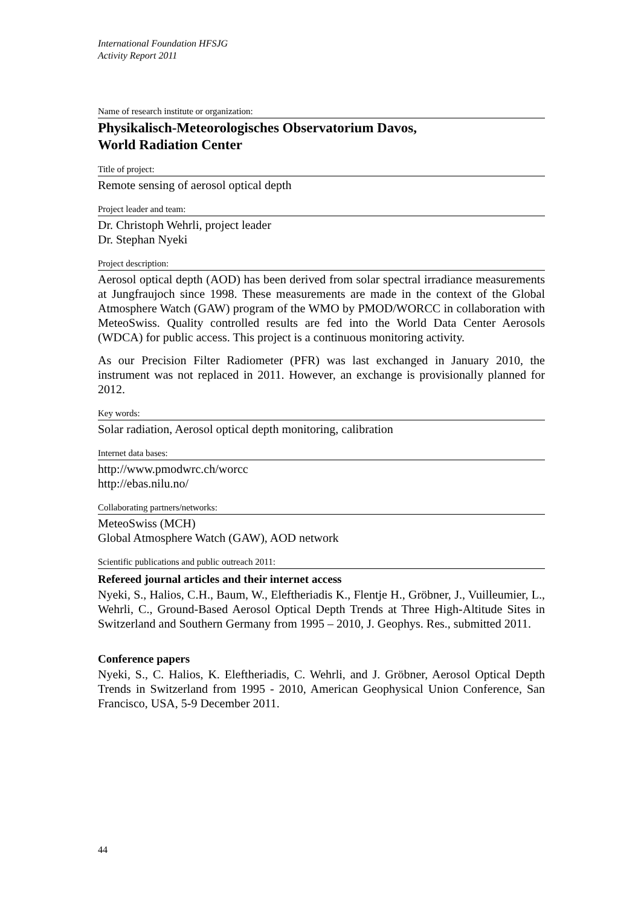International Foundation HFSJG
Activity Report 2011
Name of research institute or organization:
Physikalisch-Meteorologisches Observatorium Davos,
World Radiation Center
Title of project:
Remote sensing of aerosol optical depth
Project leader and team:
Dr. Christoph Wehrli, project leader
Dr. Stephan Nyeki
Project description:
Aerosol optical depth (AOD) has been derived from solar spectral irradiance measurements at Jungfraujoch since 1998. These measurements are made in the context of the Global Atmosphere Watch (GAW) program of the WMO by PMOD/WORCC in collaboration with MeteoSwiss. Quality controlled results are fed into the World Data Center Aerosols (WDCA) for public access. This project is a continuous monitoring activity.
As our Precision Filter Radiometer (PFR) was last exchanged in January 2010, the instrument was not replaced in 2011. However, an exchange is provisionally planned for 2012.
Key words:
Solar radiation, Aerosol optical depth monitoring, calibration
Internet data bases:
http://www.pmodwrc.ch/worcc
http://ebas.nilu.no/
Collaborating partners/networks:
MeteoSwiss (MCH)
Global Atmosphere Watch (GAW), AOD network
Scientific publications and public outreach 2011:
Refereed journal articles and their internet access
Nyeki, S., Halios, C.H., Baum, W., Eleftheriadis K., Flentje H., Gröbner, J., Vuilleumier, L., Wehrli, C., Ground-Based Aerosol Optical Depth Trends at Three High-Altitude Sites in Switzerland and Southern Germany from 1995 – 2010, J. Geophys. Res., submitted 2011.
Conference papers
Nyeki, S., C. Halios, K. Eleftheriadis, C. Wehrli, and J. Gröbner, Aerosol Optical Depth Trends in Switzerland from 1995 - 2010, American Geophysical Union Conference, San Francisco, USA, 5-9 December 2011.
44